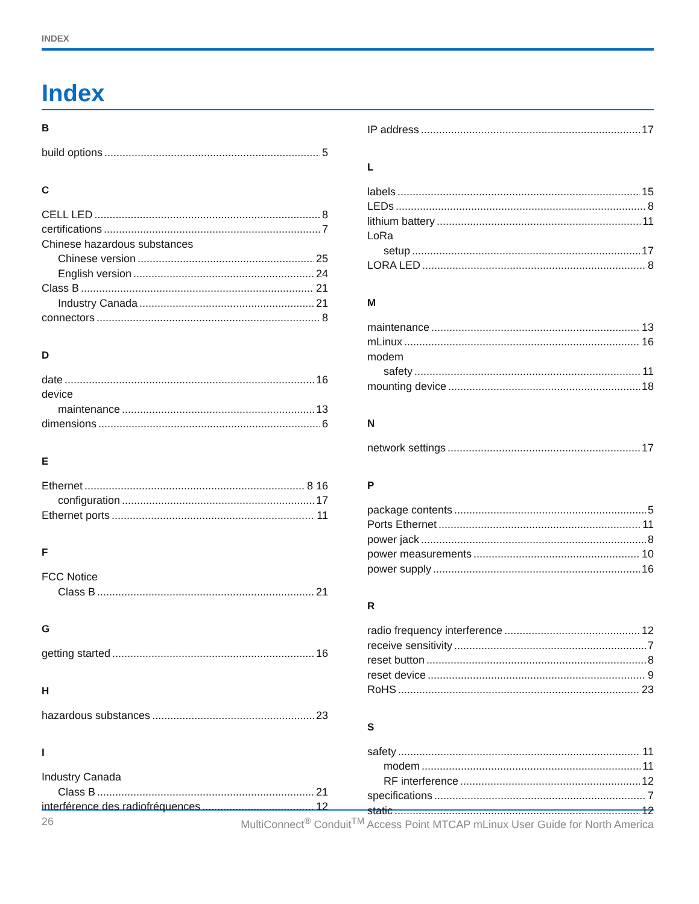INDEX
Index
B
build options 5
C
CELL LED 8
certifications 7
Chinese hazardous substances
Chinese version 25
English version 24
Class B 21
Industry Canada 21
connectors 8
D
date 16
device
maintenance 13
dimensions 6
E
Ethernet 8 16
configuration 17
Ethernet ports 11
F
FCC Notice
Class B 21
G
getting started 16
H
hazardous substances 23
I
Industry Canada
Class B 21
interférence des radiofréquences 12
IP address 17
L
labels 15
LEDs 8
lithium battery 11
LoRa
setup 17
LORA LED 8
M
maintenance 13
mLinux 16
modem
safety 11
mounting device 18
N
network settings 17
P
package contents 5
Ports Ethernet 11
power jack 8
power measurements 10
power supply 16
R
radio frequency interference 12
receive sensitivity 7
reset button 8
reset device 9
RoHS 23
S
safety 11
modem 11
RF interference 12
specifications 7
static 12
26 MultiConnect<sup>®</sup> Conduit<sup>TM</sup> Access Point MTCAP mLinux User Guide for North America